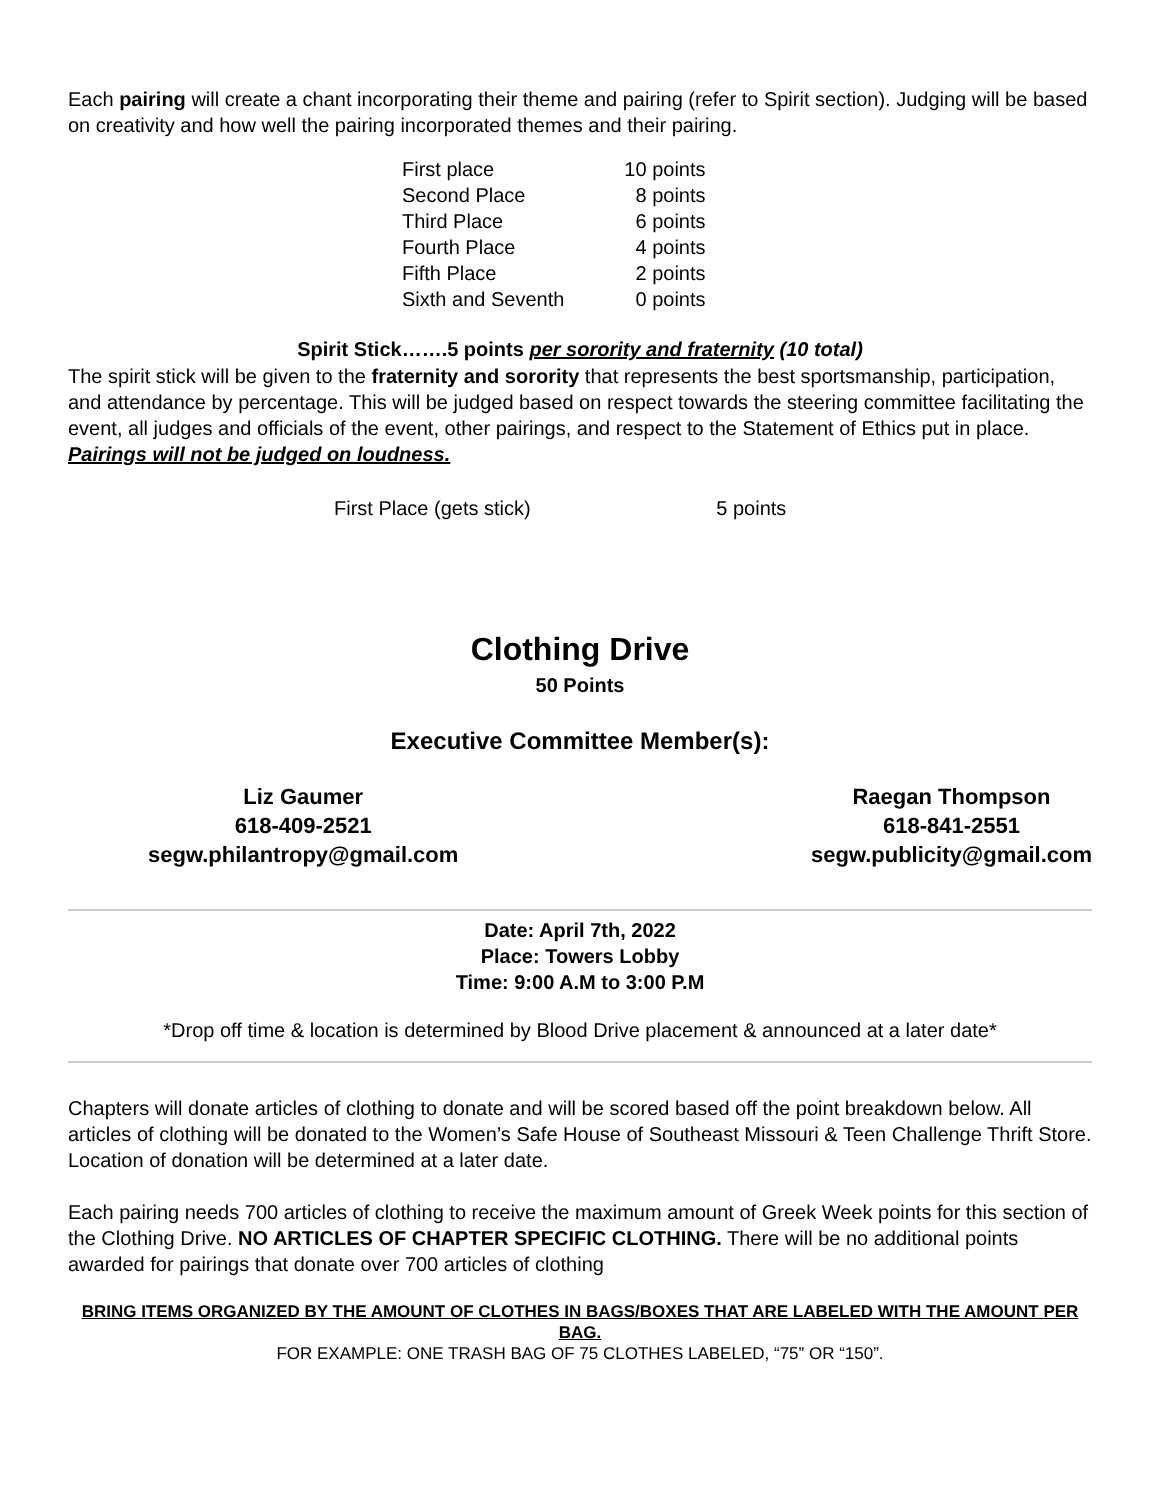Each pairing will create a chant incorporating their theme and pairing (refer to Spirit section). Judging will be based on creativity and how well the pairing incorporated themes and their pairing.
| First place | 10 points |
| Second Place | 8 points |
| Third Place | 6 points |
| Fourth Place | 4 points |
| Fifth Place | 2 points |
| Sixth and Seventh | 0 points |
Spirit Stick…….5 points per sorority and fraternity (10 total)
The spirit stick will be given to the fraternity and sorority that represents the best sportsmanship, participation, and attendance by percentage. This will be judged based on respect towards the steering committee facilitating the event, all judges and officials of the event, other pairings, and respect to the Statement of Ethics put in place. Pairings will not be judged on loudness.
First Place (gets stick) 5 points
Clothing Drive
50 Points
Executive Committee Member(s):
Liz Gaumer
618-409-2521
segw.philantropy@gmail.com
Raegan Thompson
618-841-2551
segw.publicity@gmail.com
Date: April 7th, 2022
Place: Towers Lobby
Time: 9:00 A.M to 3:00 P.M
*Drop off time & location is determined by Blood Drive placement & announced at a later date*
Chapters will donate articles of clothing to donate and will be scored based off the point breakdown below. All articles of clothing will be donated to the Women’s Safe House of Southeast Missouri & Teen Challenge Thrift Store. Location of donation will be determined at a later date.
Each pairing needs 700 articles of clothing to receive the maximum amount of Greek Week points for this section of the Clothing Drive. NO ARTICLES OF CHAPTER SPECIFIC CLOTHING. There will be no additional points awarded for pairings that donate over 700 articles of clothing
BRING ITEMS ORGANIZED BY THE AMOUNT OF CLOTHES IN BAGS/BOXES THAT ARE LABELED WITH THE AMOUNT PER BAG.
FOR EXAMPLE: ONE TRASH BAG OF 75 CLOTHES LABELED, “75” OR “150”.